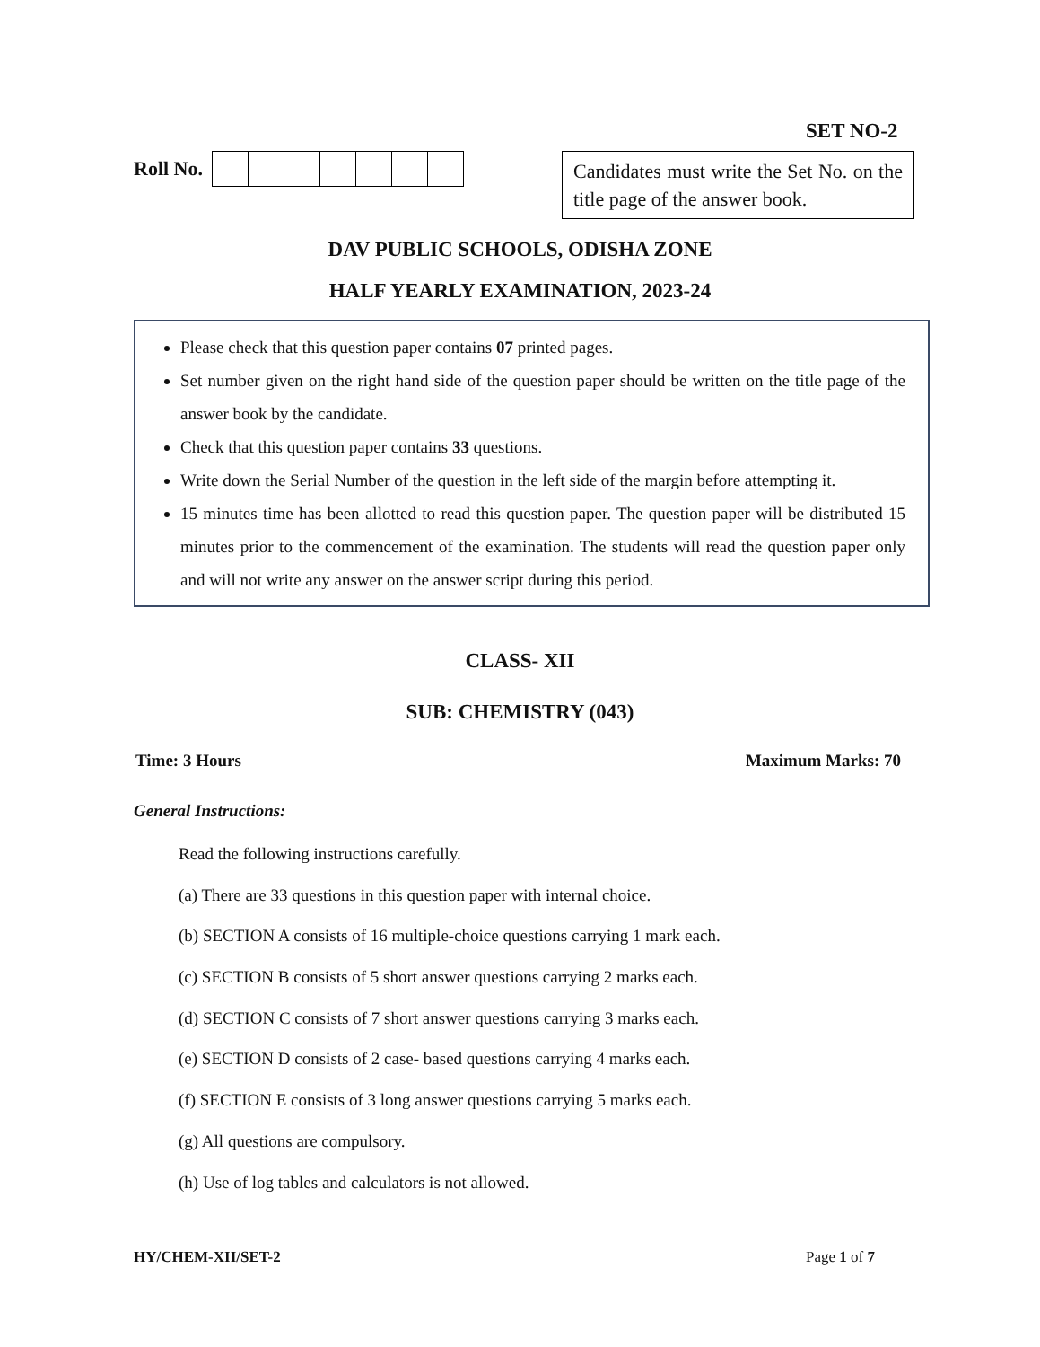SET NO-2
Roll No.
Candidates must write the Set No. on the title page of the answer book.
DAV PUBLIC SCHOOLS, ODISHA ZONE
HALF YEARLY EXAMINATION, 2023-24
Please check that this question paper contains 07 printed pages.
Set number given on the right hand side of the question paper should be written on the title page of the answer book by the candidate.
Check that this question paper contains 33 questions.
Write down the Serial Number of the question in the left side of the margin before attempting it.
15 minutes time has been allotted to read this question paper. The question paper will be distributed 15 minutes prior to the commencement of the examination. The students will read the question paper only and will not write any answer on the answer script during this period.
CLASS- XII
SUB: CHEMISTRY (043)
Time: 3 Hours Maximum Marks: 70
General Instructions:
Read the following instructions carefully.
(a) There are 33 questions in this question paper with internal choice.
(b) SECTION A consists of 16 multiple-choice questions carrying 1 mark each.
(c) SECTION B consists of 5 short answer questions carrying 2 marks each.
(d) SECTION C consists of 7 short answer questions carrying 3 marks each.
(e) SECTION D consists of 2 case- based questions carrying 4 marks each.
(f) SECTION E consists of 3 long answer questions carrying 5 marks each.
(g) All questions are compulsory.
(h) Use of log tables and calculators is not allowed.
HY/CHEM-XII/SET-2 Page 1 of 7